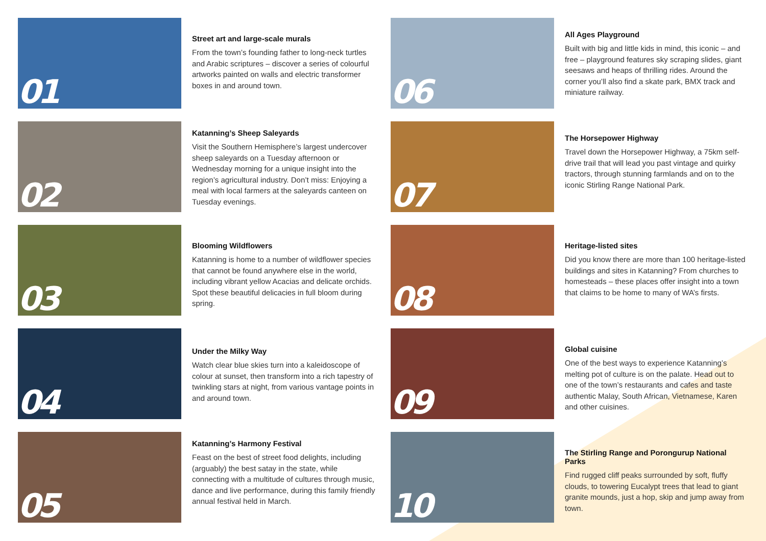01
Street art and large-scale murals
From the town’s founding father to long-neck turtles and Arabic scriptures – discover a series of colourful artworks painted on walls and electric transformer boxes in and around town.
02
Katanning’s Sheep Saleyards
Visit the Southern Hemisphere’s largest undercover sheep saleyards on a Tuesday afternoon or Wednesday morning for a unique insight into the region’s agricultural industry. Don’t miss: Enjoying a meal with local farmers at the saleyards canteen on Tuesday evenings.
03
Blooming Wildflowers
Katanning is home to a number of wildflower species that cannot be found anywhere else in the world, including vibrant yellow Acacias and delicate orchids. Spot these beautiful delicacies in full bloom during spring.
04
Under the Milky Way
Watch clear blue skies turn into a kaleidoscope of colour at sunset, then transform into a rich tapestry of twinkling stars at night, from various vantage points in and around town.
05
Katanning’s Harmony Festival
Feast on the best of street food delights, including (arguably) the best satay in the state, while connecting with a multitude of cultures through music, dance and live performance, during this family friendly annual festival held in March.
06
All Ages Playground
Built with big and little kids in mind, this iconic – and free – playground features sky scraping slides, giant seesaws and heaps of thrilling rides. Around the corner you’ll also find a skate park, BMX track and miniature railway.
07
The Horsepower Highway
Travel down the Horsepower Highway, a 75km self-drive trail that will lead you past vintage and quirky tractors, through stunning farmlands and on to the iconic Stirling Range National Park.
08
Heritage-listed sites
Did you know there are more than 100 heritage-listed buildings and sites in Katanning? From churches to homesteads – these places offer insight into a town that claims to be home to many of WA’s firsts.
09
Global cuisine
One of the best ways to experience Katanning’s melting pot of culture is on the palate. Head out to one of the town’s restaurants and cafes and taste authentic Malay, South African, Vietnamese, Karen and other cuisines.
10
The Stirling Range and Porongurup National Parks
Find rugged cliff peaks surrounded by soft, fluffy clouds, to towering Eucalypt trees that lead to giant granite mounds, just a hop, skip and jump away from town.